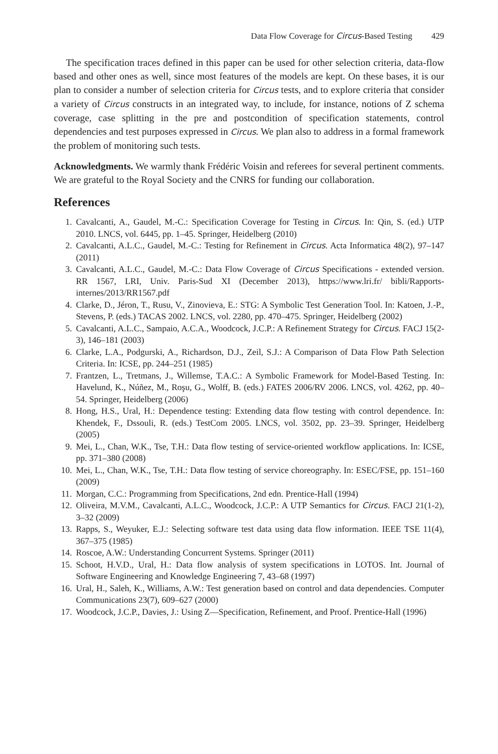Data Flow Coverage for Circus-Based Testing 429
The specification traces defined in this paper can be used for other selection criteria, data-flow based and other ones as well, since most features of the models are kept. On these bases, it is our plan to consider a number of selection criteria for Circus tests, and to explore criteria that consider a variety of Circus constructs in an integrated way, to include, for instance, notions of Z schema coverage, case splitting in the pre and postcondition of specification statements, control dependencies and test purposes expressed in Circus. We plan also to address in a formal framework the problem of monitoring such tests.
Acknowledgments. We warmly thank Frédéric Voisin and referees for several pertinent comments. We are grateful to the Royal Society and the CNRS for funding our collaboration.
References
1. Cavalcanti, A., Gaudel, M.-C.: Specification Coverage for Testing in Circus. In: Qin, S. (ed.) UTP 2010. LNCS, vol. 6445, pp. 1–45. Springer, Heidelberg (2010)
2. Cavalcanti, A.L.C., Gaudel, M.-C.: Testing for Refinement in Circus. Acta Informatica 48(2), 97–147 (2011)
3. Cavalcanti, A.L.C., Gaudel, M.-C.: Data Flow Coverage of Circus Specifications - extended version. RR 1567, LRI, Univ. Paris-Sud XI (December 2013), https://www.lri.fr/ bibli/Rapports-internes/2013/RR1567.pdf
4. Clarke, D., Jéron, T., Rusu, V., Zinovieva, E.: STG: A Symbolic Test Generation Tool. In: Katoen, J.-P., Stevens, P. (eds.) TACAS 2002. LNCS, vol. 2280, pp. 470–475. Springer, Heidelberg (2002)
5. Cavalcanti, A.L.C., Sampaio, A.C.A., Woodcock, J.C.P.: A Refinement Strategy for Circus. FACJ 15(2-3), 146–181 (2003)
6. Clarke, L.A., Podgurski, A., Richardson, D.J., Zeil, S.J.: A Comparison of Data Flow Path Selection Criteria. In: ICSE, pp. 244–251 (1985)
7. Frantzen, L., Tretmans, J., Willemse, T.A.C.: A Symbolic Framework for Model-Based Testing. In: Havelund, K., Núñez, M., Roşu, G., Wolff, B. (eds.) FATES 2006/RV 2006. LNCS, vol. 4262, pp. 40–54. Springer, Heidelberg (2006)
8. Hong, H.S., Ural, H.: Dependence testing: Extending data flow testing with control dependence. In: Khendek, F., Dssouli, R. (eds.) TestCom 2005. LNCS, vol. 3502, pp. 23–39. Springer, Heidelberg (2005)
9. Mei, L., Chan, W.K., Tse, T.H.: Data flow testing of service-oriented workflow applications. In: ICSE, pp. 371–380 (2008)
10. Mei, L., Chan, W.K., Tse, T.H.: Data flow testing of service choreography. In: ESEC/FSE, pp. 151–160 (2009)
11. Morgan, C.C.: Programming from Specifications, 2nd edn. Prentice-Hall (1994)
12. Oliveira, M.V.M., Cavalcanti, A.L.C., Woodcock, J.C.P.: A UTP Semantics for Circus. FACJ 21(1-2), 3–32 (2009)
13. Rapps, S., Weyuker, E.J.: Selecting software test data using data flow information. IEEE TSE 11(4), 367–375 (1985)
14. Roscoe, A.W.: Understanding Concurrent Systems. Springer (2011)
15. Schoot, H.V.D., Ural, H.: Data flow analysis of system specifications in LOTOS. Int. Journal of Software Engineering and Knowledge Engineering 7, 43–68 (1997)
16. Ural, H., Saleh, K., Williams, A.W.: Test generation based on control and data dependencies. Computer Communications 23(7), 609–627 (2000)
17. Woodcock, J.C.P., Davies, J.: Using Z—Specification, Refinement, and Proof. Prentice-Hall (1996)